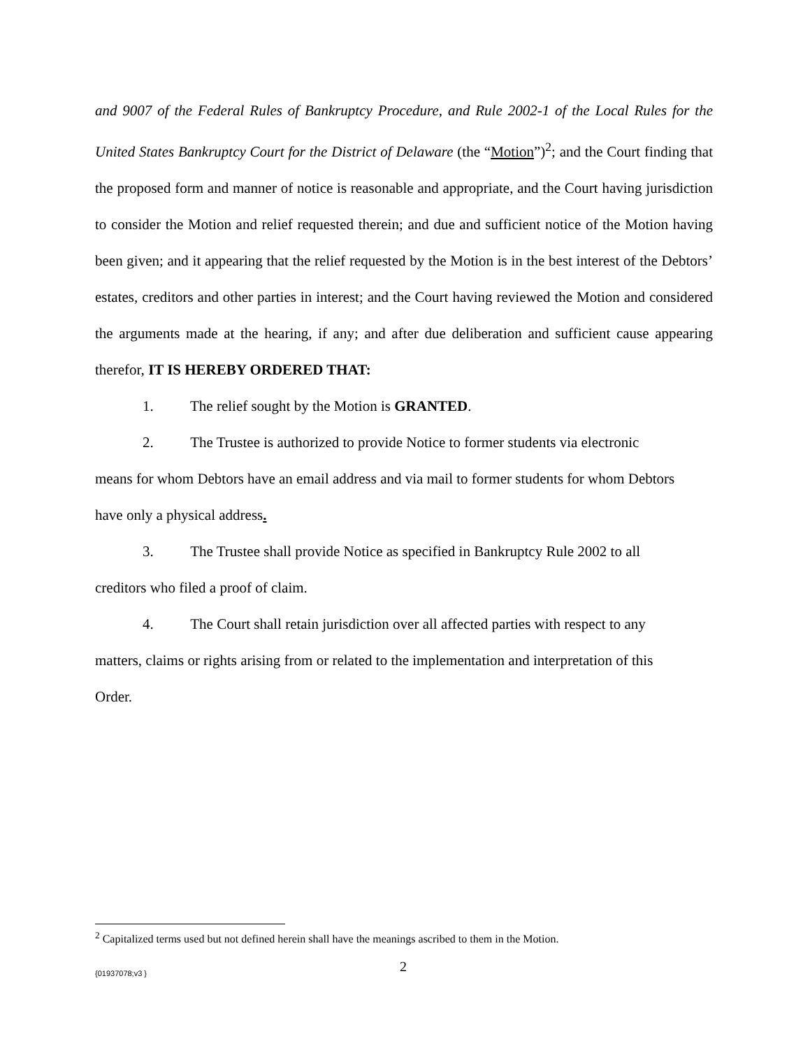and 9007 of the Federal Rules of Bankruptcy Procedure, and Rule 2002-1 of the Local Rules for the United States Bankruptcy Court for the District of Delaware (the “Motion”)<sup>2</sup>; and the Court finding that the proposed form and manner of notice is reasonable and appropriate, and the Court having jurisdiction to consider the Motion and relief requested therein; and due and sufficient notice of the Motion having been given; and it appearing that the relief requested by the Motion is in the best interest of the Debtors’ estates, creditors and other parties in interest; and the Court having reviewed the Motion and considered the arguments made at the hearing, if any; and after due deliberation and sufficient cause appearing therefor, IT IS HEREBY ORDERED THAT:
1. The relief sought by the Motion is GRANTED.
2. The Trustee is authorized to provide Notice to former students via electronic means for whom Debtors have an email address and via mail to former students for whom Debtors have only a physical address.
3. The Trustee shall provide Notice as specified in Bankruptcy Rule 2002 to all creditors who filed a proof of claim.
4. The Court shall retain jurisdiction over all affected parties with respect to any matters, claims or rights arising from or related to the implementation and interpretation of this Order.
<sup>2</sup> Capitalized terms used but not defined herein shall have the meanings ascribed to them in the Motion.
{01937078;v3 } 2